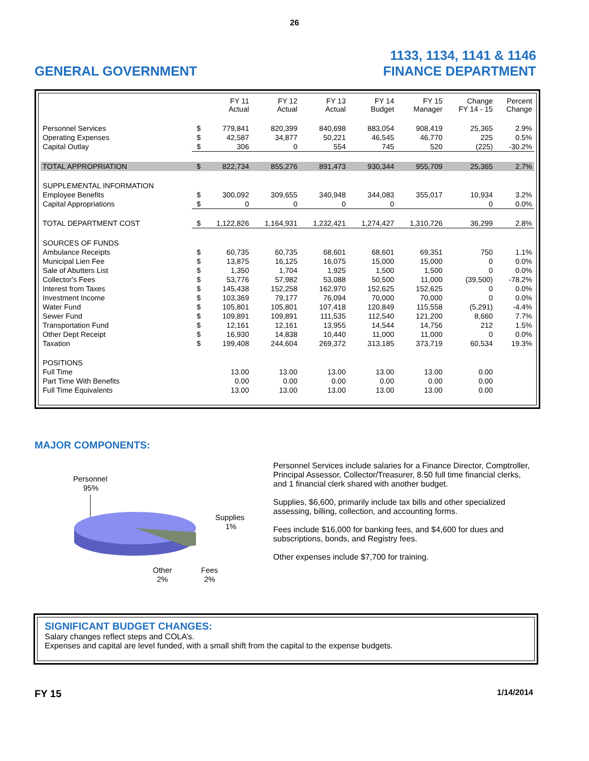26
GENERAL GOVERNMENT
1133, 1134, 1141 & 1146
FINANCE DEPARTMENT
| | | FY 11 Actual | FY 12 Actual | FY 13 Actual | FY 14 Budget | FY 15 Manager | Change FY 14 - 15 | Percent Change |
| --- | --- | --- | --- | --- | --- | --- | --- | --- |
| Personnel Services | $ | 779,841 | 820,399 | 840,698 | 883,054 | 908,419 | 25,365 | 2.9% |
| Operating Expenses | $ | 42,587 | 34,877 | 50,221 | 46,545 | 46,770 | 225 | 0.5% |
| Capital Outlay | $ | 306 | 0 | 554 | 745 | 520 | (225) | -30.2% |
| TOTAL APPROPRIATION | $ | 822,734 | 855,276 | 891,473 | 930,344 | 955,709 | 25,365 | 2.7% |
| SUPPLEMENTAL INFORMATION | | | | | | | | |
| Employee Benefits | $ | 300,092 | 309,655 | 340,948 | 344,083 | 355,017 | 10,934 | 3.2% |
| Capital Appropriations | $ | 0 | 0 | 0 | 0 | | 0 | 0.0% |
| TOTAL DEPARTMENT COST | $ | 1,122,826 | 1,164,931 | 1,232,421 | 1,274,427 | 1,310,726 | 36,299 | 2.8% |
| SOURCES OF FUNDS | | | | | | | | |
| Ambulance Receipts | $ | 60,735 | 60,735 | 68,601 | 68,601 | 69,351 | 750 | 1.1% |
| Municipal Lien Fee | $ | 13,875 | 16,125 | 16,075 | 15,000 | 15,000 | 0 | 0.0% |
| Sale of Abutters List | $ | 1,350 | 1,704 | 1,925 | 1,500 | 1,500 | 0 | 0.0% |
| Collector's Fees | $ | 53,776 | 57,982 | 53,088 | 50,500 | 11,000 | (39,500) | -78.2% |
| Interest from Taxes | $ | 145,438 | 152,258 | 162,970 | 152,625 | 152,625 | 0 | 0.0% |
| Investment Income | $ | 103,369 | 79,177 | 76,094 | 70,000 | 70,000 | 0 | 0.0% |
| Water Fund | $ | 105,801 | 105,801 | 107,418 | 120,849 | 115,558 | (5,291) | -4.4% |
| Sewer Fund | $ | 109,891 | 109,891 | 111,535 | 112,540 | 121,200 | 8,660 | 7.7% |
| Transportation Fund | $ | 12,161 | 12,161 | 13,955 | 14,544 | 14,756 | 212 | 1.5% |
| Other Dept Receipt | $ | 16,930 | 14,838 | 10,440 | 11,000 | 11,000 | 0 | 0.0% |
| Taxation | $ | 199,408 | 244,604 | 269,372 | 313,185 | 373,719 | 60,534 | 19.3% |
| POSITIONS | | | | | | | | |
| Full Time | | 13.00 | 13.00 | 13.00 | 13.00 | 13.00 | 0.00 | |
| Part Time With Benefits | | 0.00 | 0.00 | 0.00 | 0.00 | 0.00 | 0.00 | |
| Full Time Equivalents | | 13.00 | 13.00 | 13.00 | 13.00 | 13.00 | 0.00 | |
MAJOR COMPONENTS:
Personnel
95%
Supplies
1%
Other
2%
Fees
2%
Personnel Services include salaries for a Finance Director, Comptroller, Principal Assessor, Collector/Treasurer, 8.50 full time financial clerks, and 1 financial clerk shared with another budget.
Supplies, $6,600, primarily include tax bills and other specialized assessing, billing, collection, and accounting forms.
Fees include $16,000 for banking fees, and $4,600 for dues and subscriptions, bonds, and Registry fees.
Other expenses include $7,700 for training.
SIGNIFICANT BUDGET CHANGES:
Salary changes reflect steps and COLA’s.
Expenses and capital are level funded, with a small shift from the capital to the expense budgets.
FY 15 1/14/2014